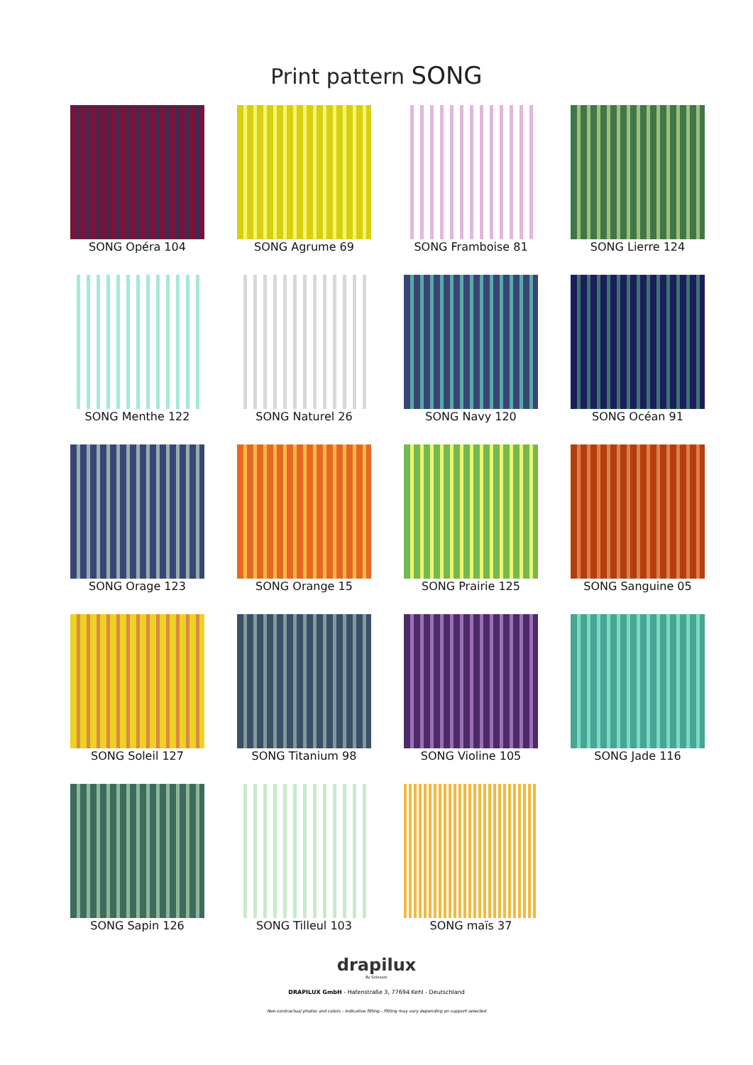Print pattern SONG
SONG Opéra 104
SONG Agrume 69
SONG Framboise 81
SONG Lierre 124
SONG Menthe 122
SONG Naturel 26
SONG Navy 120
SONG Océan 91
SONG Orage 123
SONG Orange 15
SONG Prairie 125
SONG Sanguine 05
SONG Soleil 127
SONG Titanium 98
SONG Violine 105
SONG Jade 116
SONG Sapin 126
SONG Tilleul 103
SONG maïs 37
drapilux
By Sotexpro
DRAPILUX GmbH - Hafenstraße 3, 77694 Kehl - Deutschland
Non-contractual photos and colors - Indicative fitting - Fitting may vary depending on support selected